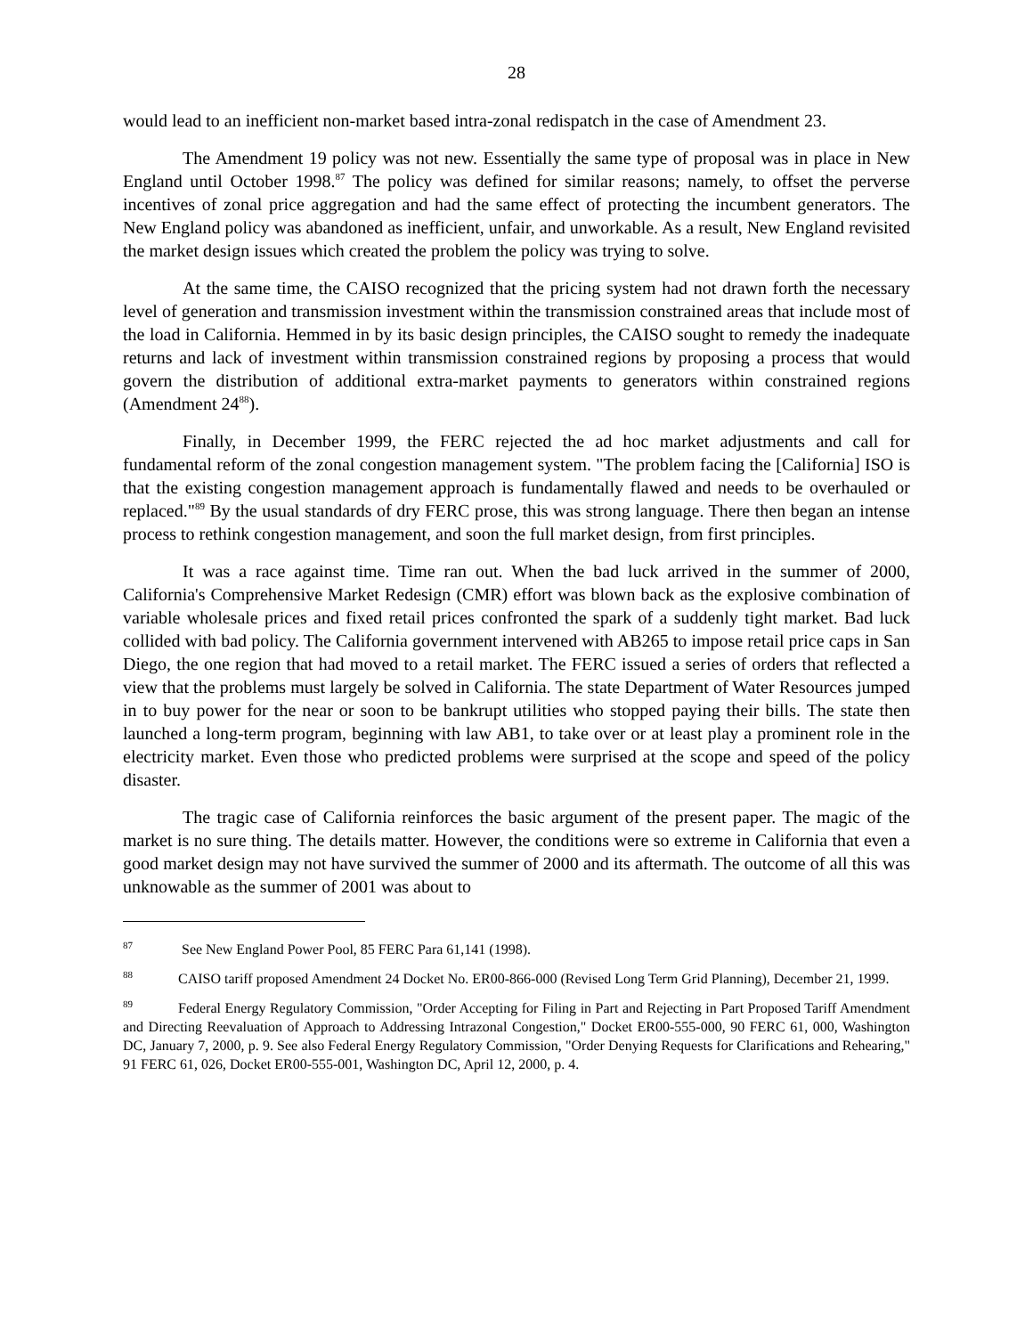28
would lead to an inefficient non-market based intra-zonal redispatch in the case of Amendment 23.
The Amendment 19 policy was not new. Essentially the same type of proposal was in place in New England until October 1998.<sup>87</sup> The policy was defined for similar reasons; namely, to offset the perverse incentives of zonal price aggregation and had the same effect of protecting the incumbent generators. The New England policy was abandoned as inefficient, unfair, and unworkable. As a result, New England revisited the market design issues which created the problem the policy was trying to solve.
At the same time, the CAISO recognized that the pricing system had not drawn forth the necessary level of generation and transmission investment within the transmission constrained areas that include most of the load in California. Hemmed in by its basic design principles, the CAISO sought to remedy the inadequate returns and lack of investment within transmission constrained regions by proposing a process that would govern the distribution of additional extra-market payments to generators within constrained regions (Amendment 24<sup>88</sup>).
Finally, in December 1999, the FERC rejected the ad hoc market adjustments and call for fundamental reform of the zonal congestion management system. "The problem facing the [California] ISO is that the existing congestion management approach is fundamentally flawed and needs to be overhauled or replaced."<sup>89</sup> By the usual standards of dry FERC prose, this was strong language. There then began an intense process to rethink congestion management, and soon the full market design, from first principles.
It was a race against time. Time ran out. When the bad luck arrived in the summer of 2000, California's Comprehensive Market Redesign (CMR) effort was blown back as the explosive combination of variable wholesale prices and fixed retail prices confronted the spark of a suddenly tight market. Bad luck collided with bad policy. The California government intervened with AB265 to impose retail price caps in San Diego, the one region that had moved to a retail market. The FERC issued a series of orders that reflected a view that the problems must largely be solved in California. The state Department of Water Resources jumped in to buy power for the near or soon to be bankrupt utilities who stopped paying their bills. The state then launched a long-term program, beginning with law AB1, to take over or at least play a prominent role in the electricity market. Even those who predicted problems were surprised at the scope and speed of the policy disaster.
The tragic case of California reinforces the basic argument of the present paper. The magic of the market is no sure thing. The details matter. However, the conditions were so extreme in California that even a good market design may not have survived the summer of 2000 and its aftermath. The outcome of all this was unknowable as the summer of 2001 was about to
<sup>87</sup> See New England Power Pool, 85 FERC Para 61,141 (1998).
<sup>88</sup> CAISO tariff proposed Amendment 24 Docket No. ER00-866-000 (Revised Long Term Grid Planning), December 21, 1999.
<sup>89</sup> Federal Energy Regulatory Commission, "Order Accepting for Filing in Part and Rejecting in Part Proposed Tariff Amendment and Directing Reevaluation of Approach to Addressing Intrazonal Congestion," Docket ER00-555-000, 90 FERC 61, 000, Washington DC, January 7, 2000, p. 9. See also Federal Energy Regulatory Commission, "Order Denying Requests for Clarifications and Rehearing," 91 FERC 61, 026, Docket ER00-555-001, Washington DC, April 12, 2000, p. 4.